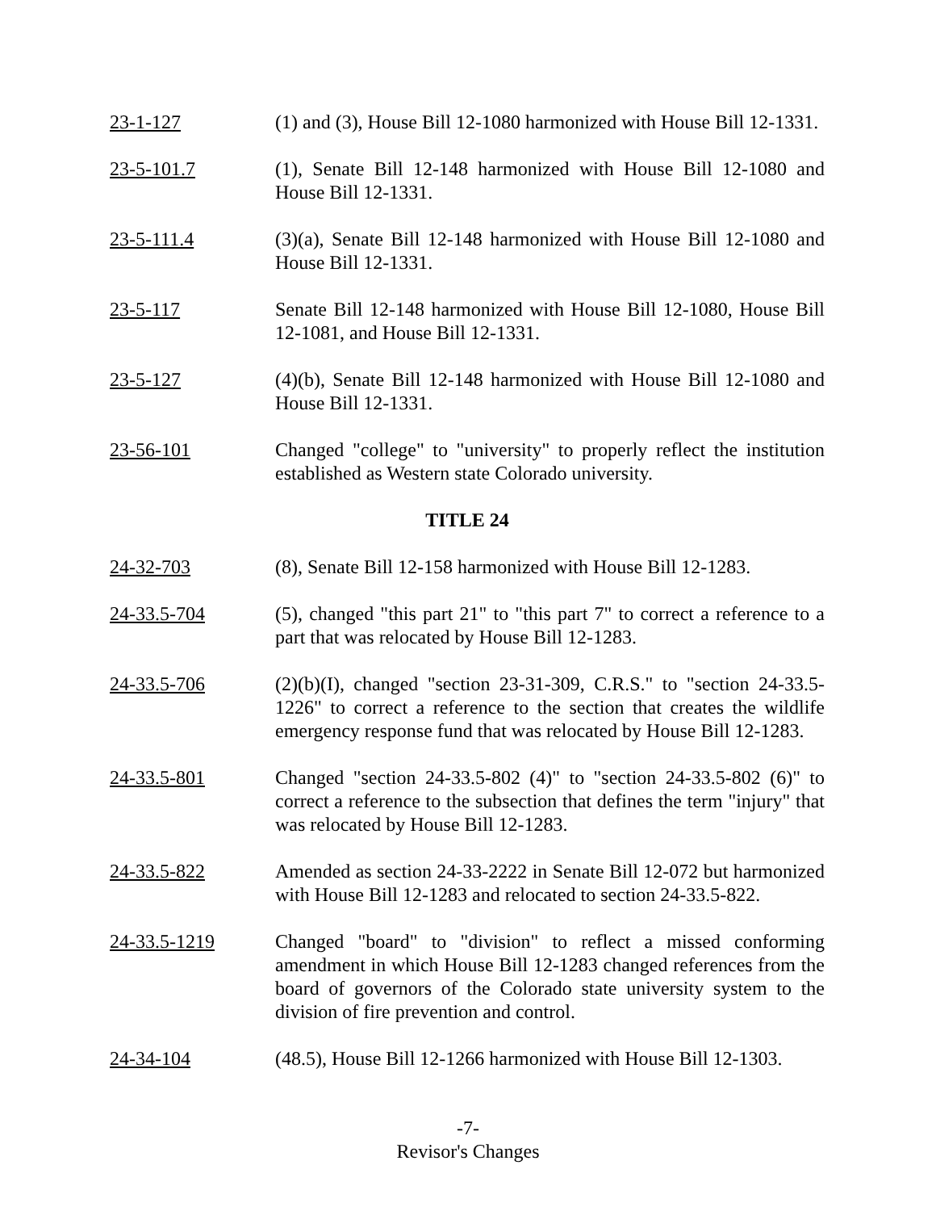23-1-127 (1) and (3), House Bill 12-1080 harmonized with House Bill 12-1331.
23-5-101.7 (1), Senate Bill 12-148 harmonized with House Bill 12-1080 and House Bill 12-1331.
23-5-111.4 (3)(a), Senate Bill 12-148 harmonized with House Bill 12-1080 and House Bill 12-1331.
23-5-117 Senate Bill 12-148 harmonized with House Bill 12-1080, House Bill 12-1081, and House Bill 12-1331.
23-5-127 (4)(b), Senate Bill 12-148 harmonized with House Bill 12-1080 and House Bill 12-1331.
23-56-101 Changed "college" to "university" to properly reflect the institution established as Western state Colorado university.
TITLE 24
24-32-703 (8), Senate Bill 12-158 harmonized with House Bill 12-1283.
24-33.5-704 (5), changed "this part 21" to "this part 7" to correct a reference to a part that was relocated by House Bill 12-1283.
24-33.5-706 (2)(b)(I), changed "section 23-31-309, C.R.S." to "section 24-33.5-1226" to correct a reference to the section that creates the wildlife emergency response fund that was relocated by House Bill 12-1283.
24-33.5-801 Changed "section 24-33.5-802 (4)" to "section 24-33.5-802 (6)" to correct a reference to the subsection that defines the term "injury" that was relocated by House Bill 12-1283.
24-33.5-822 Amended as section 24-33-2222 in Senate Bill 12-072 but harmonized with House Bill 12-1283 and relocated to section 24-33.5-822.
24-33.5-1219 Changed "board" to "division" to reflect a missed conforming amendment in which House Bill 12-1283 changed references from the board of governors of the Colorado state university system to the division of fire prevention and control.
24-34-104 (48.5), House Bill 12-1266 harmonized with House Bill 12-1303.
-7-
Revisor's Changes